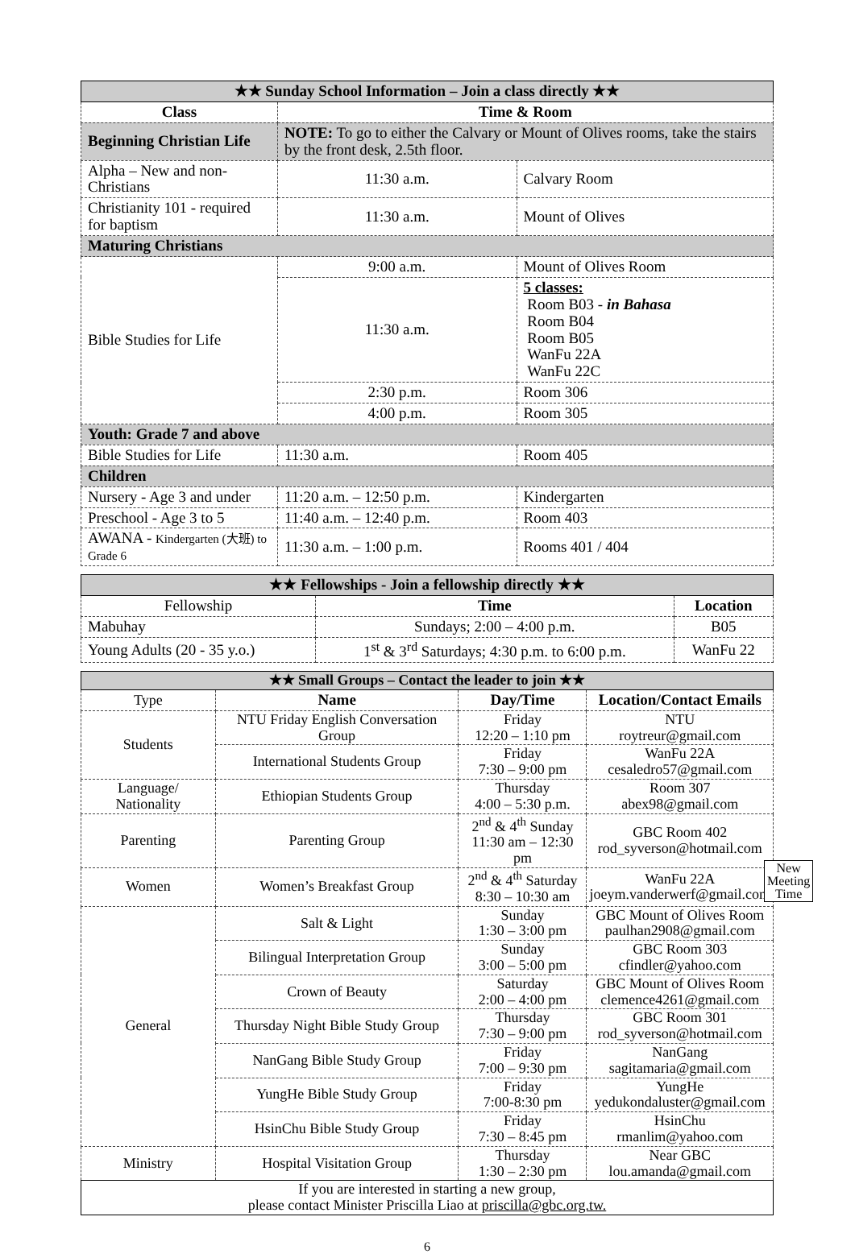| ★★ Sunday School Information – Join a class directly ★★ | | |
| Class | Time & Room | |
| Beginning Christian Life | NOTE: To go to either the Calvary or Mount of Olives rooms, take the stairs by the front desk, 2.5th floor. | |
| Alpha – New and non-Christians | 11:30 a.m. | Calvary Room |
| Christianity 101 - required for baptism | 11:30 a.m. | Mount of Olives |
| Maturing Christians | | |
| Bible Studies for Life | 9:00 a.m. | Mount of Olives Room |
| | 11:30 a.m. | 5 classes: Room B03 - in Bahasa Room B04 Room B05 WanFu 22A WanFu 22C |
| | 2:30 p.m. | Room 306 |
| | 4:00 p.m. | Room 305 |
| Youth: Grade 7 and above | | |
| Bible Studies for Life | 11:30 a.m. | Room 405 |
| Children | | |
| Nursery - Age 3 and under | 11:20 a.m. – 12:50 p.m. | Kindergarten |
| Preschool - Age 3 to 5 | 11:40 a.m. – 12:40 p.m. | Room 403 |
| AWANA - Kindergarten (大班) to Grade 6 | 11:30 a.m. – 1:00 p.m. | Rooms 401 / 404 |
| ★★ Fellowships - Join a fellowship directly ★★ | | |
| Fellowship | Time | Location |
| Mabuhay | Sundays; 2:00 – 4:00 p.m. | B05 |
| Young Adults (20 - 35 y.o.) | 1<sup>st</sup> & 3<sup>rd</sup> Saturdays; 4:30 p.m. to 6:00 p.m. | WanFu 22 |
| ★★ Small Groups – Contact the leader to join ★★ | | | |
| Type | Name | Day/Time | Location/Contact Emails |
| Students | NTU Friday English Conversation Group | Friday 12:20 – 1:10 pm | NTU roytreur@gmail.com |
| | International Students Group | Friday 7:30 – 9:00 pm | WanFu 22A cesaledro57@gmail.com |
| Language/ Nationality | Ethiopian Students Group | Thursday 4:00 – 5:30 p.m. | Room 307 abex98@gmail.com |
| Parenting | Parenting Group | 2<sup>nd</sup> & 4<sup>th</sup> Sunday 11:30 am – 12:30 pm | GBC Room 402 rod_syverson@hotmail.com |
| Women | Women’s Breakfast Group | 2<sup>nd</sup> & 4<sup>th</sup> Saturday 8:30 – 10:30 am | WanFu 22A joeym.vanderwerf@gmail.com |
| General | Salt & Light | Sunday 1:30 – 3:00 pm | GBC Mount of Olives Room paulhan2908@gmail.com |
| | Bilingual Interpretation Group | Sunday 3:00 – 5:00 pm | GBC Room 303 cfindler@yahoo.com |
| | Crown of Beauty | Saturday 2:00 – 4:00 pm | GBC Mount of Olives Room clemence4261@gmail.com |
| | Thursday Night Bible Study Group | Thursday 7:30 – 9:00 pm | GBC Room 301 rod_syverson@hotmail.com |
| | NanGang Bible Study Group | Friday 7:00 – 9:30 pm | NanGang sagitamaria@gmail.com |
| | YungHe Bible Study Group | Friday 7:00-8:30 pm | YungHe yedukondaluster@gmail.com |
| | HsinChu Bible Study Group | Friday 7:30 – 8:45 pm | HsinChu rmanlim@yahoo.com |
| Ministry | Hospital Visitation Group | Thursday 1:30 – 2:30 pm | Near GBC lou.amanda@gmail.com |
| If you are interested in starting a new group, please contact Minister Priscilla Liao at priscilla@gbc.org.tw. | | | |
New
Meeting
Time
6